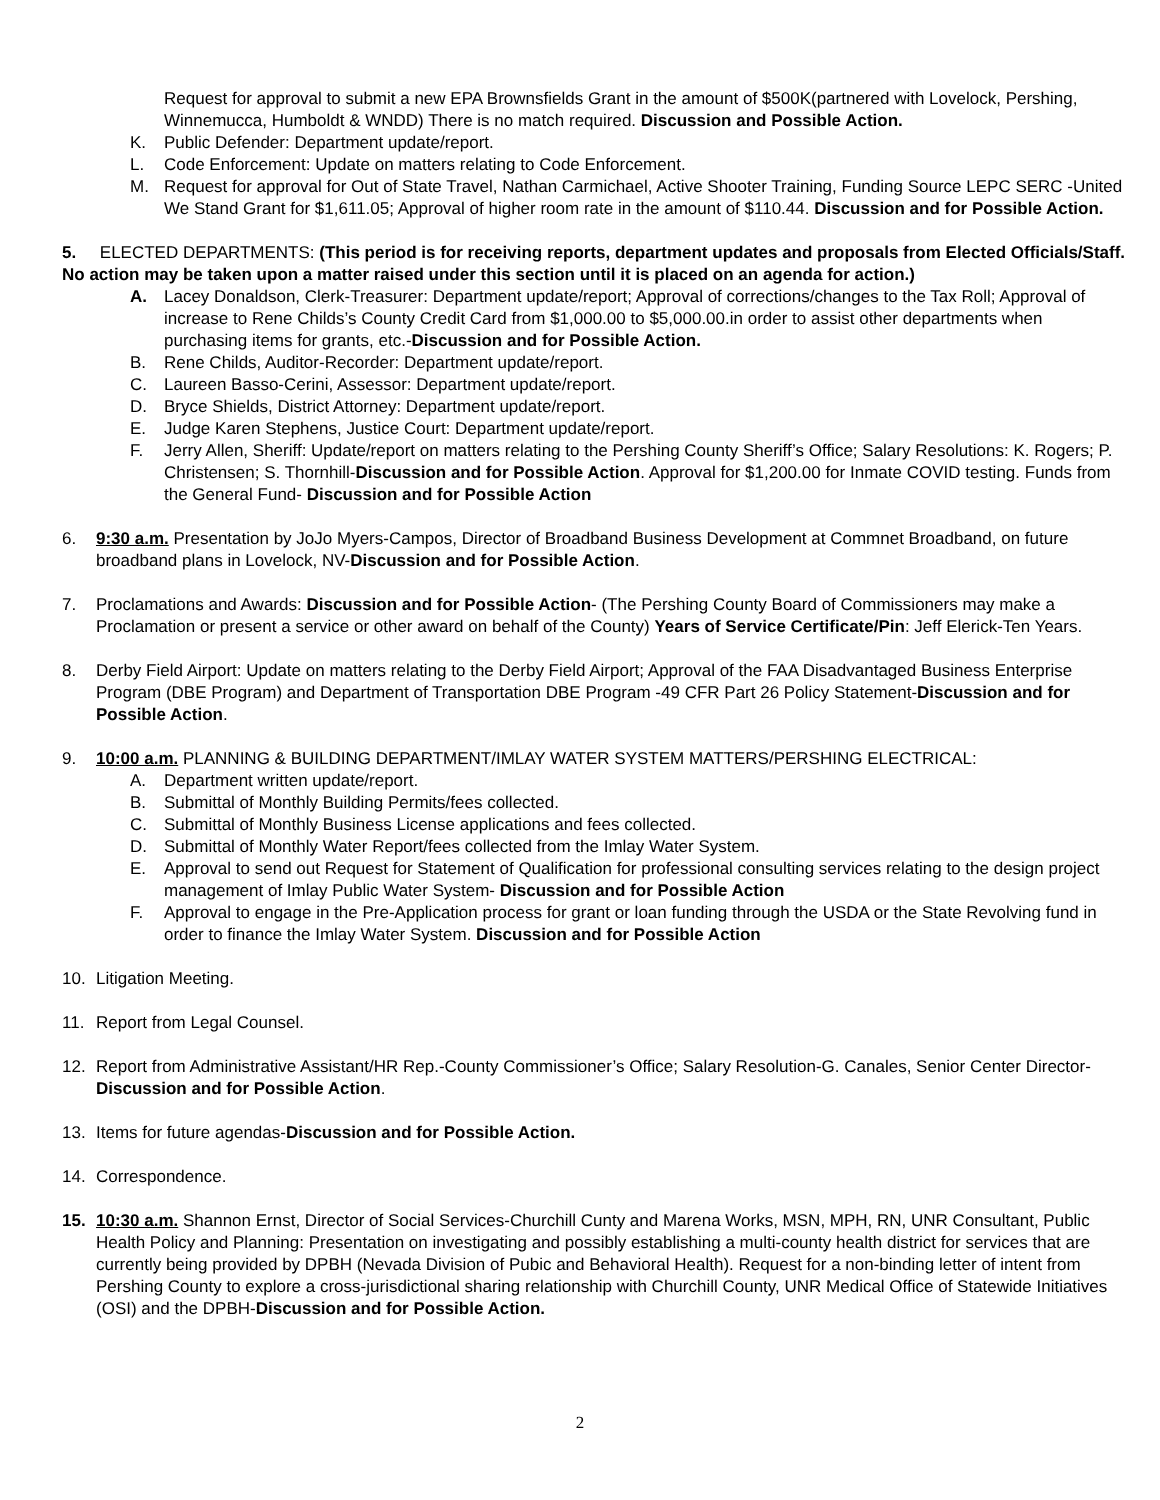Request for approval to submit a new EPA Brownsfields Grant in the amount of $500K(partnered with Lovelock, Pershing, Winnemucca, Humboldt & WNDD) There is no match required. Discussion and Possible Action.
K. Public Defender: Department update/report.
L. Code Enforcement: Update on matters relating to Code Enforcement.
M. Request for approval for Out of State Travel, Nathan Carmichael, Active Shooter Training, Funding Source LEPC SERC -United We Stand Grant for $1,611.05; Approval of higher room rate in the amount of $110.44. Discussion and for Possible Action.
5. ELECTED DEPARTMENTS: (This period is for receiving reports, department updates and proposals from Elected Officials/Staff. No action may be taken upon a matter raised under this section until it is placed on an agenda for action.)
A. Lacey Donaldson, Clerk-Treasurer: Department update/report; Approval of corrections/changes to the Tax Roll; Approval of increase to Rene Childs’s County Credit Card from $1,000.00 to $5,000.00.in order to assist other departments when purchasing items for grants, etc.-Discussion and for Possible Action.
B. Rene Childs, Auditor-Recorder: Department update/report.
C. Laureen Basso-Cerini, Assessor: Department update/report.
D. Bryce Shields, District Attorney: Department update/report.
E. Judge Karen Stephens, Justice Court: Department update/report.
F. Jerry Allen, Sheriff: Update/report on matters relating to the Pershing County Sheriff’s Office; Salary Resolutions: K. Rogers; P. Christensen; S. Thornhill-Discussion and for Possible Action. Approval for $1,200.00 for Inmate COVID testing. Funds from the General Fund- Discussion and for Possible Action
6. 9:30 a.m. Presentation by JoJo Myers-Campos, Director of Broadband Business Development at Commnet Broadband, on future broadband plans in Lovelock, NV-Discussion and for Possible Action.
7. Proclamations and Awards: Discussion and for Possible Action- (The Pershing County Board of Commissioners may make a Proclamation or present a service or other award on behalf of the County) Years of Service Certificate/Pin: Jeff Elerick-Ten Years.
8. Derby Field Airport: Update on matters relating to the Derby Field Airport; Approval of the FAA Disadvantaged Business Enterprise Program (DBE Program) and Department of Transportation DBE Program -49 CFR Part 26 Policy Statement-Discussion and for Possible Action.
9. 10:00 a.m. PLANNING & BUILDING DEPARTMENT/IMLAY WATER SYSTEM MATTERS/PERSHING ELECTRICAL:
A. Department written update/report.
B. Submittal of Monthly Building Permits/fees collected.
C. Submittal of Monthly Business License applications and fees collected.
D. Submittal of Monthly Water Report/fees collected from the Imlay Water System.
E. Approval to send out Request for Statement of Qualification for professional consulting services relating to the design project management of Imlay Public Water System- Discussion and for Possible Action
F. Approval to engage in the Pre-Application process for grant or loan funding through the USDA or the State Revolving fund in order to finance the Imlay Water System. Discussion and for Possible Action
10. Litigation Meeting.
11. Report from Legal Counsel.
12. Report from Administrative Assistant/HR Rep.-County Commissioner’s Office; Salary Resolution-G. Canales, Senior Center Director-Discussion and for Possible Action.
13. Items for future agendas-Discussion and for Possible Action.
14. Correspondence.
15. 10:30 a.m. Shannon Ernst, Director of Social Services-Churchill Cunty and Marena Works, MSN, MPH, RN, UNR Consultant, Public Health Policy and Planning: Presentation on investigating and possibly establishing a multi-county health district for services that are currently being provided by DPBH (Nevada Division of Pubic and Behavioral Health). Request for a non-binding letter of intent from Pershing County to explore a cross-jurisdictional sharing relationship with Churchill County, UNR Medical Office of Statewide Initiatives (OSI) and the DPBH-Discussion and for Possible Action.
2